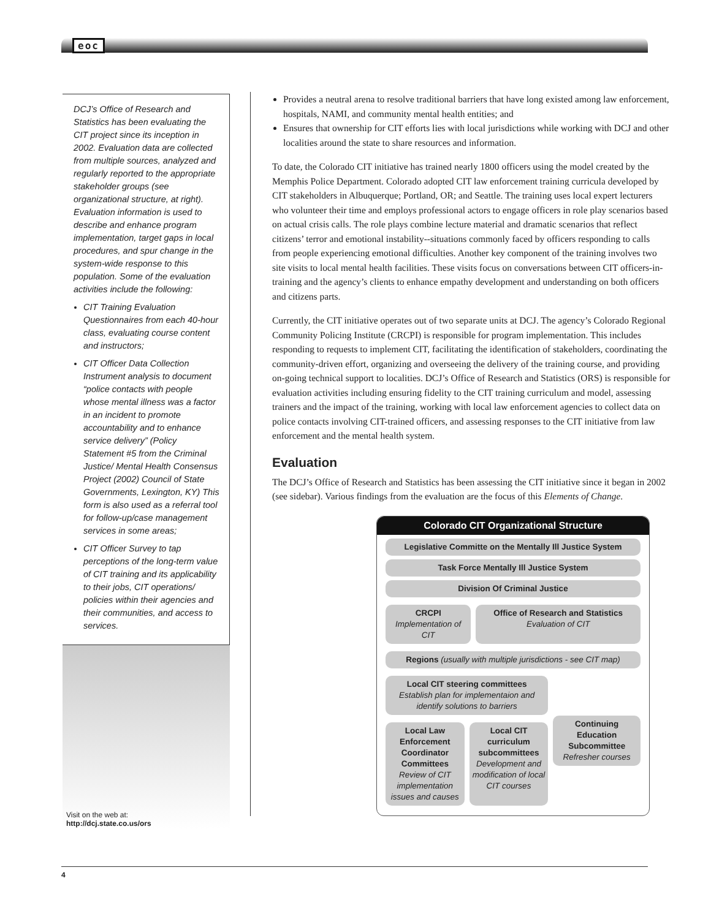eoc
DCJ’s Office of Research and Statistics has been evaluating the CIT project since its inception in 2002. Evaluation data are collected from multiple sources, analyzed and regularly reported to the appropriate stakeholder groups (see organizational structure, at right). Evaluation information is used to describe and enhance program implementation, target gaps in local procedures, and spur change in the system-wide response to this population. Some of the evaluation activities include the following:
CIT Training Evaluation Questionnaires from each 40-hour class, evaluating course content and instructors;
CIT Officer Data Collection Instrument analysis to document “police contacts with people whose mental illness was a factor in an incident to promote accountability and to enhance service delivery” (Policy Statement #5 from the Criminal Justice/ Mental Health Consensus Project (2002) Council of State Governments, Lexington, KY) This form is also used as a referral tool for follow-up/case management services in some areas;
CIT Officer Survey to tap perceptions of the long-term value of CIT training and its applicability to their jobs, CIT operations/ policies within their agencies and their communities, and access to services.
Visit on the web at:
http://dcj.state.co.us/ors
Provides a neutral arena to resolve traditional barriers that have long existed among law enforcement, hospitals, NAMI, and community mental health entities; and
Ensures that ownership for CIT efforts lies with local jurisdictions while working with DCJ and other localities around the state to share resources and information.
To date, the Colorado CIT initiative has trained nearly 1800 officers using the model created by the Memphis Police Department. Colorado adopted CIT law enforcement training curricula developed by CIT stakeholders in Albuquerque; Portland, OR; and Seattle. The training uses local expert lecturers who volunteer their time and employs professional actors to engage officers in role play scenarios based on actual crisis calls. The role plays combine lecture material and dramatic scenarios that reflect citizens’ terror and emotional instability--situations commonly faced by officers responding to calls from people experiencing emotional difficulties. Another key component of the training involves two site visits to local mental health facilities. These visits focus on conversations between CIT officers-in-training and the agency’s clients to enhance empathy development and understanding on both officers and citizens parts.
Currently, the CIT initiative operates out of two separate units at DCJ. The agency’s Colorado Regional Community Policing Institute (CRCPI) is responsible for program implementation. This includes responding to requests to implement CIT, facilitating the identification of stakeholders, coordinating the community-driven effort, organizing and overseeing the delivery of the training course, and providing on-going technical support to localities. DCJ’s Office of Research and Statistics (ORS) is responsible for evaluation activities including ensuring fidelity to the CIT training curriculum and model, assessing trainers and the impact of the training, working with local law enforcement agencies to collect data on police contacts involving CIT-trained officers, and assessing responses to the CIT initiative from law enforcement and the mental health system.
Evaluation
The DCJ’s Office of Research and Statistics has been assessing the CIT initiative since it began in 2002 (see sidebar). Various findings from the evaluation are the focus of this Elements of Change.
Colorado CIT Organizational Structure
Legislative Committe on the Mentally Ill Justice System
Task Force Mentally Ill Justice System
Division Of Criminal Justice
CRCPI
Implementation of CIT
Office of Research and Statistics
Evaluation of CIT
Regions (usually with multiple jurisdictions - see CIT map)
Local CIT steering committees
Establish plan for implementaion and identify solutions to barriers
Local Law Enforcement Coordinator Committees
Review of CIT implementation issues and causes
Local CIT curriculum subcommittees
Development and modification of local CIT courses
Continuing Education Subcommittee
Refresher courses
4